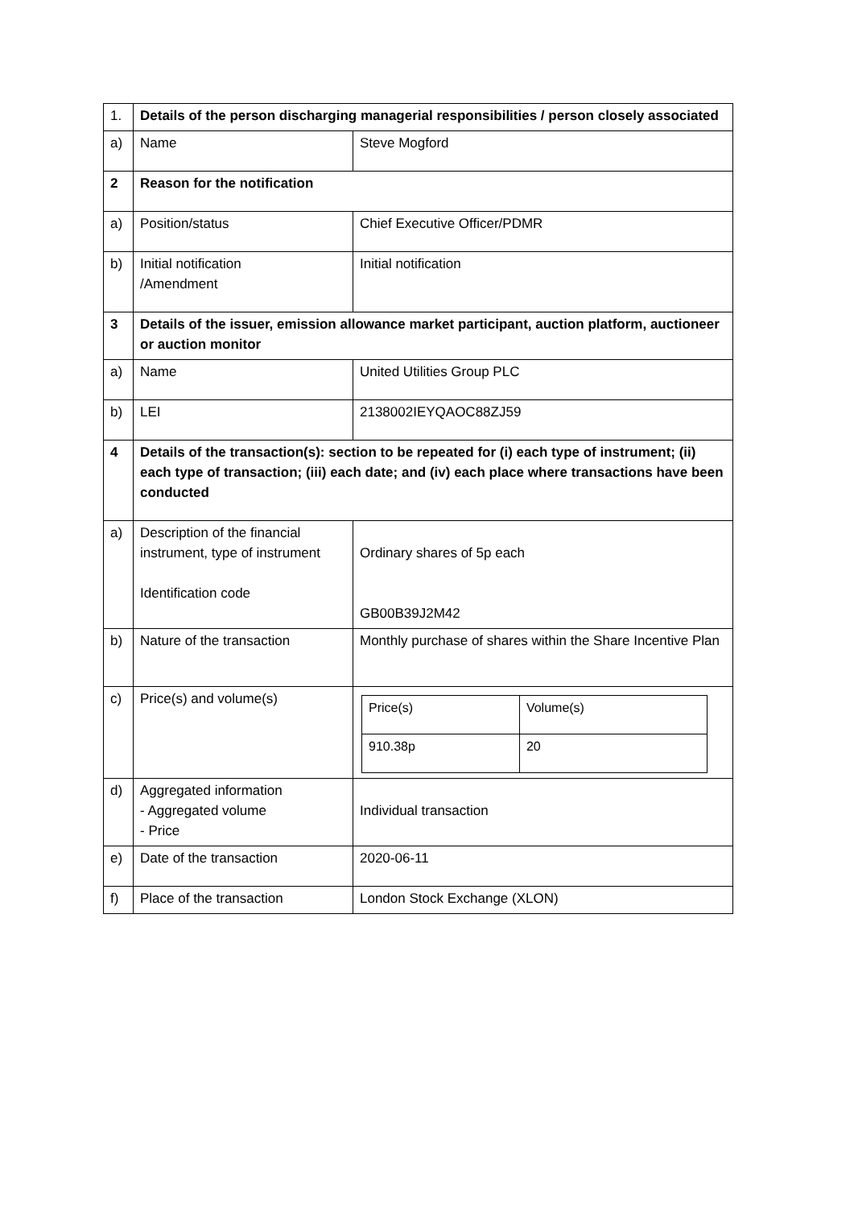| 1. | Details of the person discharging managerial responsibilities / person closely associated | |
| a) | Name | Steve Mogford |
| 2 | Reason for the notification | |
| a) | Position/status | Chief Executive Officer/PDMR |
| b) | Initial notification /Amendment | Initial notification |
| 3 | Details of the issuer, emission allowance market participant, auction platform, auctioneer or auction monitor | |
| a) | Name | United Utilities Group PLC |
| b) | LEI | 2138002IEYQAOC88ZJ59 |
| 4 | Details of the transaction(s): section to be repeated for (i) each type of instrument; (ii) each type of transaction; (iii) each date; and (iv) each place where transactions have been conducted | |
| a) | Description of the financial instrument, type of instrument Identification code | Ordinary shares of 5p each GB00B39J2M42 |
| b) | Nature of the transaction | Monthly purchase of shares within the Share Incentive Plan |
| c) | Price(s) and volume(s) | / Price(s) / Volume(s) / / 910.38p / 20 / |
| d) | Aggregated information - Aggregated volume - Price | Individual transaction |
| e) | Date of the transaction | 2020-06-11 |
| f) | Place of the transaction | London Stock Exchange (XLON) |